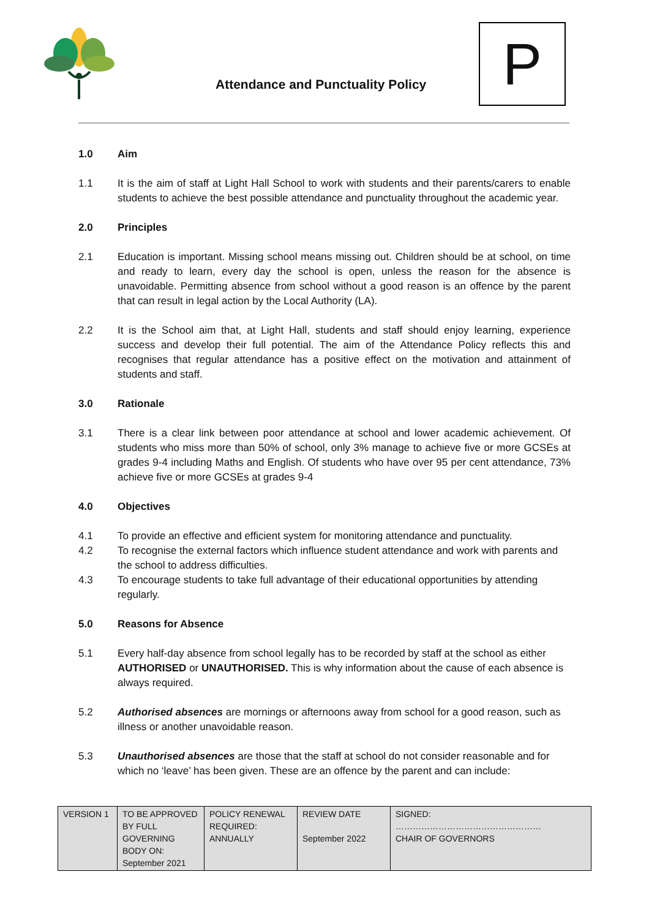Attendance and Punctuality Policy
P
1.0 Aim
1.1 It is the aim of staff at Light Hall School to work with students and their parents/carers to enable students to achieve the best possible attendance and punctuality throughout the academic year.
2.0 Principles
2.1 Education is important. Missing school means missing out. Children should be at school, on time and ready to learn, every day the school is open, unless the reason for the absence is unavoidable. Permitting absence from school without a good reason is an offence by the parent that can result in legal action by the Local Authority (LA).
2.2 It is the School aim that, at Light Hall, students and staff should enjoy learning, experience success and develop their full potential. The aim of the Attendance Policy reflects this and recognises that regular attendance has a positive effect on the motivation and attainment of students and staff.
3.0 Rationale
3.1 There is a clear link between poor attendance at school and lower academic achievement. Of students who miss more than 50% of school, only 3% manage to achieve five or more GCSEs at grades 9-4 including Maths and English. Of students who have over 95 per cent attendance, 73% achieve five or more GCSEs at grades 9-4
4.0 Objectives
4.1 To provide an effective and efficient system for monitoring attendance and punctuality.
4.2 To recognise the external factors which influence student attendance and work with parents and the school to address difficulties.
4.3 To encourage students to take full advantage of their educational opportunities by attending regularly.
5.0 Reasons for Absence
5.1 Every half-day absence from school legally has to be recorded by staff at the school as either AUTHORISED or UNAUTHORISED. This is why information about the cause of each absence is always required.
5.2 Authorised absences are mornings or afternoons away from school for a good reason, such as illness or another unavoidable reason.
5.3 Unauthorised absences are those that the staff at school do not consider reasonable and for which no ‘leave’ has been given. These are an offence by the parent and can include:
| VERSION 1 | TO BE APPROVED BY FULL GOVERNING BODY ON: September 2021 | POLICY RENEWAL REQUIRED: ANNUALLY | REVIEW DATE September 2022 | SIGNED: …………………………………………… CHAIR OF GOVERNORS |